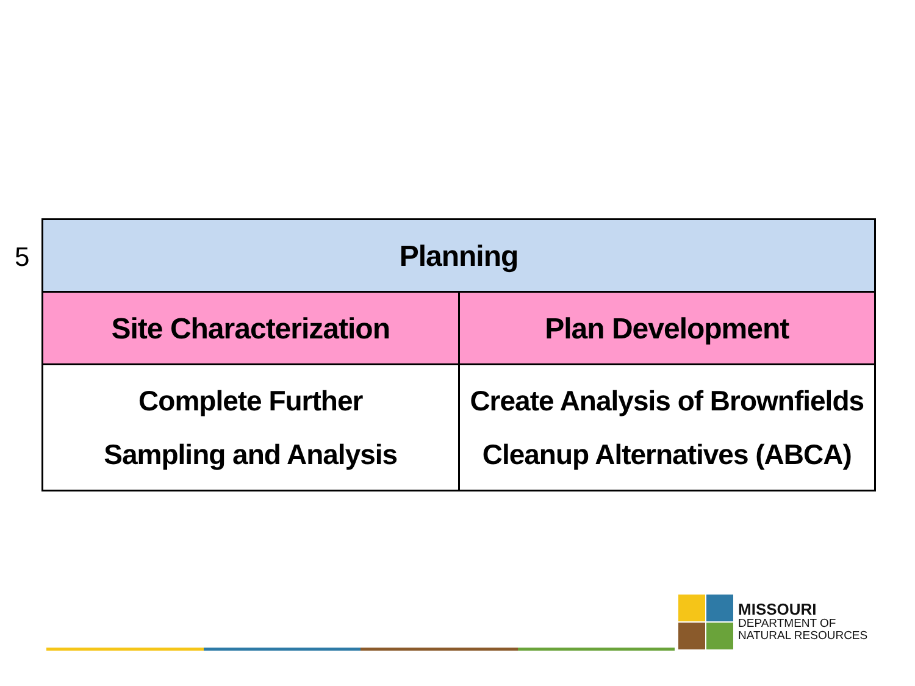5
| Planning | |
| --- | --- |
| Site Characterization | Plan Development |
| Complete Further Sampling and Analysis | Create Analysis of Brownfields Cleanup Alternatives (ABCA) |
MISSOURI
DEPARTMENT OF
NATURAL RESOURCES